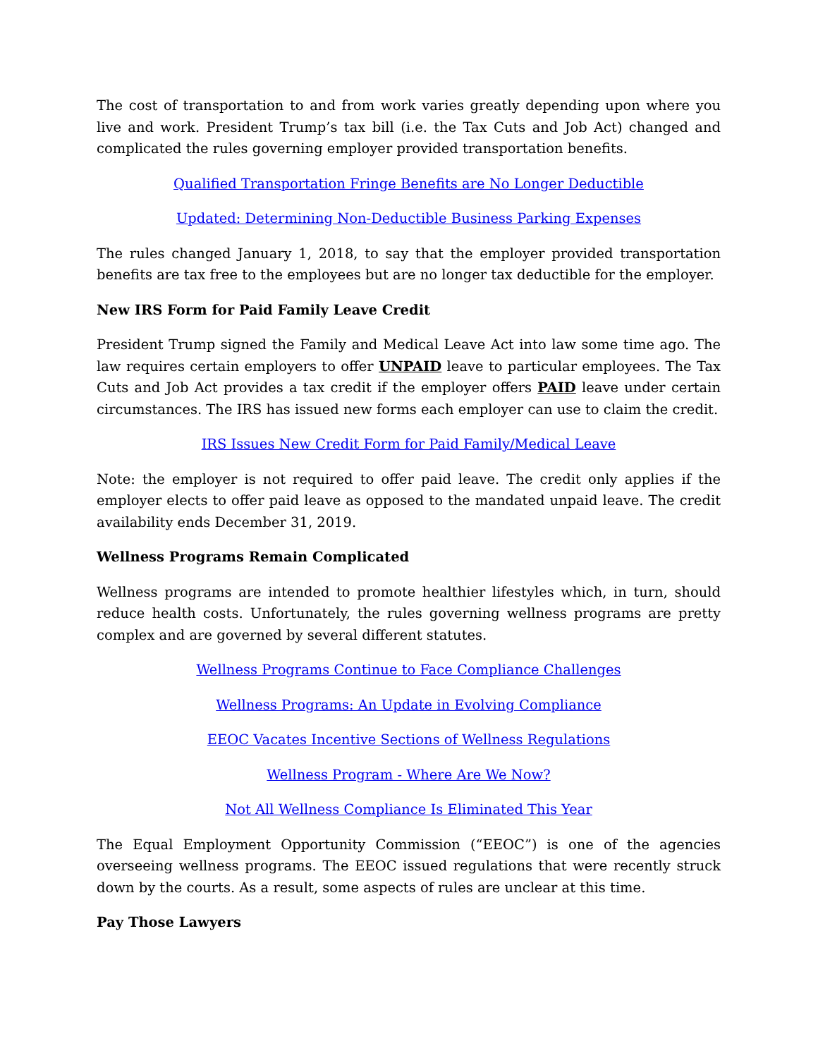The cost of transportation to and from work varies greatly depending upon where you live and work. President Trump’s tax bill (i.e. the Tax Cuts and Job Act) changed and complicated the rules governing employer provided transportation benefits.
Qualified Transportation Fringe Benefits are No Longer Deductible
Updated: Determining Non-Deductible Business Parking Expenses
The rules changed January 1, 2018, to say that the employer provided transportation benefits are tax free to the employees but are no longer tax deductible for the employer.
New IRS Form for Paid Family Leave Credit
President Trump signed the Family and Medical Leave Act into law some time ago. The law requires certain employers to offer UNPAID leave to particular employees. The Tax Cuts and Job Act provides a tax credit if the employer offers PAID leave under certain circumstances. The IRS has issued new forms each employer can use to claim the credit.
IRS Issues New Credit Form for Paid Family/Medical Leave
Note: the employer is not required to offer paid leave. The credit only applies if the employer elects to offer paid leave as opposed to the mandated unpaid leave. The credit availability ends December 31, 2019.
Wellness Programs Remain Complicated
Wellness programs are intended to promote healthier lifestyles which, in turn, should reduce health costs. Unfortunately, the rules governing wellness programs are pretty complex and are governed by several different statutes.
Wellness Programs Continue to Face Compliance Challenges
Wellness Programs: An Update in Evolving Compliance
EEOC Vacates Incentive Sections of Wellness Regulations
Wellness Program - Where Are We Now?
Not All Wellness Compliance Is Eliminated This Year
The Equal Employment Opportunity Commission (“EEOC”) is one of the agencies overseeing wellness programs. The EEOC issued regulations that were recently struck down by the courts. As a result, some aspects of rules are unclear at this time.
Pay Those Lawyers